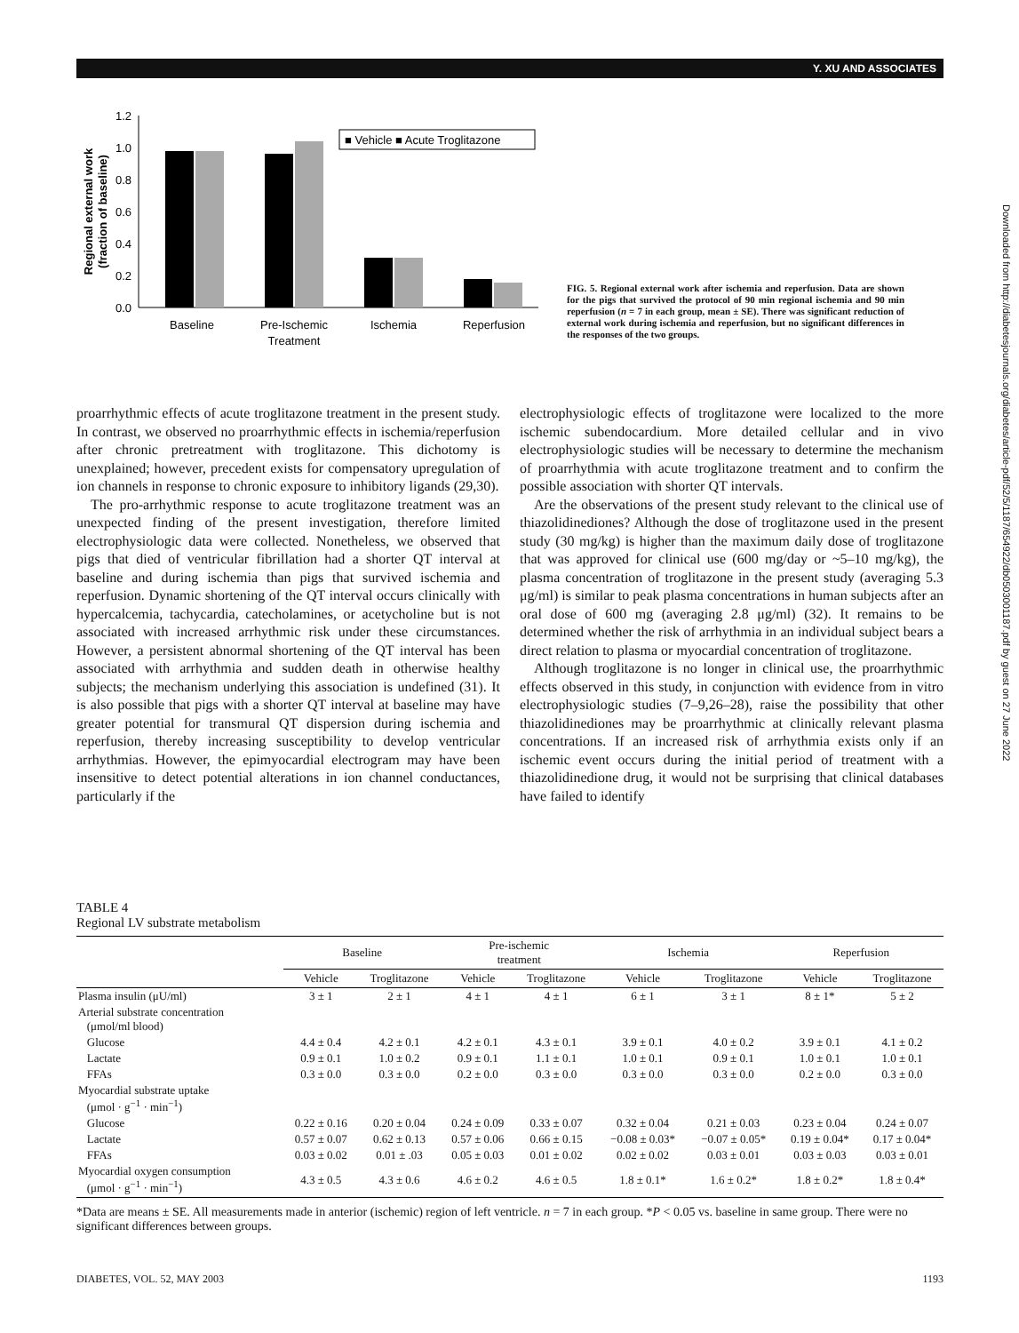Y. XU AND ASSOCIATES
1.2
1.0
0.8
0.6
0.4
0.2
0.0
Regional external work
(fraction of baseline)
■ Vehicle ■ Acute Troglitazone
Baseline
Pre-Ischemic
Treatment
Ischemia
Reperfusion
FIG. 5. Regional external work after ischemia and reperfusion. Data are shown for the pigs that survived the protocol of 90 min regional ischemia and 90 min reperfusion (n = 7 in each group, mean ± SE). There was significant reduction of external work during ischemia and reperfusion, but no significant differences in the responses of the two groups.
proarrhythmic effects of acute troglitazone treatment in the present study. In contrast, we observed no proarrhythmic effects in ischemia/reperfusion after chronic pretreatment with troglitazone. This dichotomy is unexplained; however, precedent exists for compensatory upregulation of ion channels in response to chronic exposure to inhibitory ligands (29,30).
The pro-arrhythmic response to acute troglitazone treatment was an unexpected finding of the present investigation, therefore limited electrophysiologic data were collected. Nonetheless, we observed that pigs that died of ventricular fibrillation had a shorter QT interval at baseline and during ischemia than pigs that survived ischemia and reperfusion. Dynamic shortening of the QT interval occurs clinically with hypercalcemia, tachycardia, catecholamines, or acetycholine but is not associated with increased arrhythmic risk under these circumstances. However, a persistent abnormal shortening of the QT interval has been associated with arrhythmia and sudden death in otherwise healthy subjects; the mechanism underlying this association is undefined (31). It is also possible that pigs with a shorter QT interval at baseline may have greater potential for transmural QT dispersion during ischemia and reperfusion, thereby increasing susceptibility to develop ventricular arrhythmias. However, the epimyocardial electrogram may have been insensitive to detect potential alterations in ion channel conductances, particularly if the
electrophysiologic effects of troglitazone were localized to the more ischemic subendocardium. More detailed cellular and in vivo electrophysiologic studies will be necessary to determine the mechanism of proarrhythmia with acute troglitazone treatment and to confirm the possible association with shorter QT intervals.
Are the observations of the present study relevant to the clinical use of thiazolidinediones? Although the dose of troglitazone used in the present study (30 mg/kg) is higher than the maximum daily dose of troglitazone that was approved for clinical use (600 mg/day or ~5–10 mg/kg), the plasma concentration of troglitazone in the present study (averaging 5.3 μg/ml) is similar to peak plasma concentrations in human subjects after an oral dose of 600 mg (averaging 2.8 μg/ml) (32). It remains to be determined whether the risk of arrhythmia in an individual subject bears a direct relation to plasma or myocardial concentration of troglitazone.
Although troglitazone is no longer in clinical use, the proarrhythmic effects observed in this study, in conjunction with evidence from in vitro electrophysiologic studies (7–9,26–28), raise the possibility that other thiazolidinediones may be proarrhythmic at clinically relevant plasma concentrations. If an increased risk of arrhythmia exists only if an ischemic event occurs during the initial period of treatment with a thiazolidinedione drug, it would not be surprising that clinical databases have failed to identify
Downloaded from http://diabetesjournals.org/diabetes/article-pdf/52/5/1187/654922/db0503001187.pdf by guest on 27 June 2022
TABLE 4
Regional LV substrate metabolism
| | Baseline | | Pre-ischemic treatment | | Ischemia | | Reperfusion | |
| --- | --- | --- | --- | --- | --- | --- | --- | --- |
| | Vehicle | Troglitazone | Vehicle | Troglitazone | Vehicle | Troglitazone | Vehicle | Troglitazone |
| Plasma insulin (μU/ml) | 3 ± 1 | 2 ± 1 | 4 ± 1 | 4 ± 1 | 6 ± 1 | 3 ± 1 | 8 ± 1* | 5 ± 2 |
| Arterial substrate concentration (μmol/ml blood) | | | | | | | | |
| Glucose | 4.4 ± 0.4 | 4.2 ± 0.1 | 4.2 ± 0.1 | 4.3 ± 0.1 | 3.9 ± 0.1 | 4.0 ± 0.2 | 3.9 ± 0.1 | 4.1 ± 0.2 |
| Lactate | 0.9 ± 0.1 | 1.0 ± 0.2 | 0.9 ± 0.1 | 1.1 ± 0.1 | 1.0 ± 0.1 | 0.9 ± 0.1 | 1.0 ± 0.1 | 1.0 ± 0.1 |
| FFAs | 0.3 ± 0.0 | 0.3 ± 0.0 | 0.2 ± 0.0 | 0.3 ± 0.0 | 0.3 ± 0.0 | 0.3 ± 0.0 | 0.2 ± 0.0 | 0.3 ± 0.0 |
| Myocardial substrate uptake (μmol · g<sup>−1</sup> · min<sup>−1</sup>) | | | | | | | | |
| Glucose | 0.22 ± 0.16 | 0.20 ± 0.04 | 0.24 ± 0.09 | 0.33 ± 0.07 | 0.32 ± 0.04 | 0.21 ± 0.03 | 0.23 ± 0.04 | 0.24 ± 0.07 |
| Lactate | 0.57 ± 0.07 | 0.62 ± 0.13 | 0.57 ± 0.06 | 0.66 ± 0.15 | −0.08 ± 0.03* | −0.07 ± 0.05* | 0.19 ± 0.04* | 0.17 ± 0.04* |
| FFAs | 0.03 ± 0.02 | 0.01 ± .03 | 0.05 ± 0.03 | 0.01 ± 0.02 | 0.02 ± 0.02 | 0.03 ± 0.01 | 0.03 ± 0.03 | 0.03 ± 0.01 |
| Myocardial oxygen consumption (μmol · g<sup>−1</sup> · min<sup>−1</sup>) | 4.3 ± 0.5 | 4.3 ± 0.6 | 4.6 ± 0.2 | 4.6 ± 0.5 | 1.8 ± 0.1* | 1.6 ± 0.2* | 1.8 ± 0.2* | 1.8 ± 0.4* |
*Data are means ± SE. All measurements made in anterior (ischemic) region of left ventricle. n = 7 in each group. *P < 0.05 vs. baseline in same group. There were no significant differences between groups.
DIABETES, VOL. 52, MAY 2003 1193